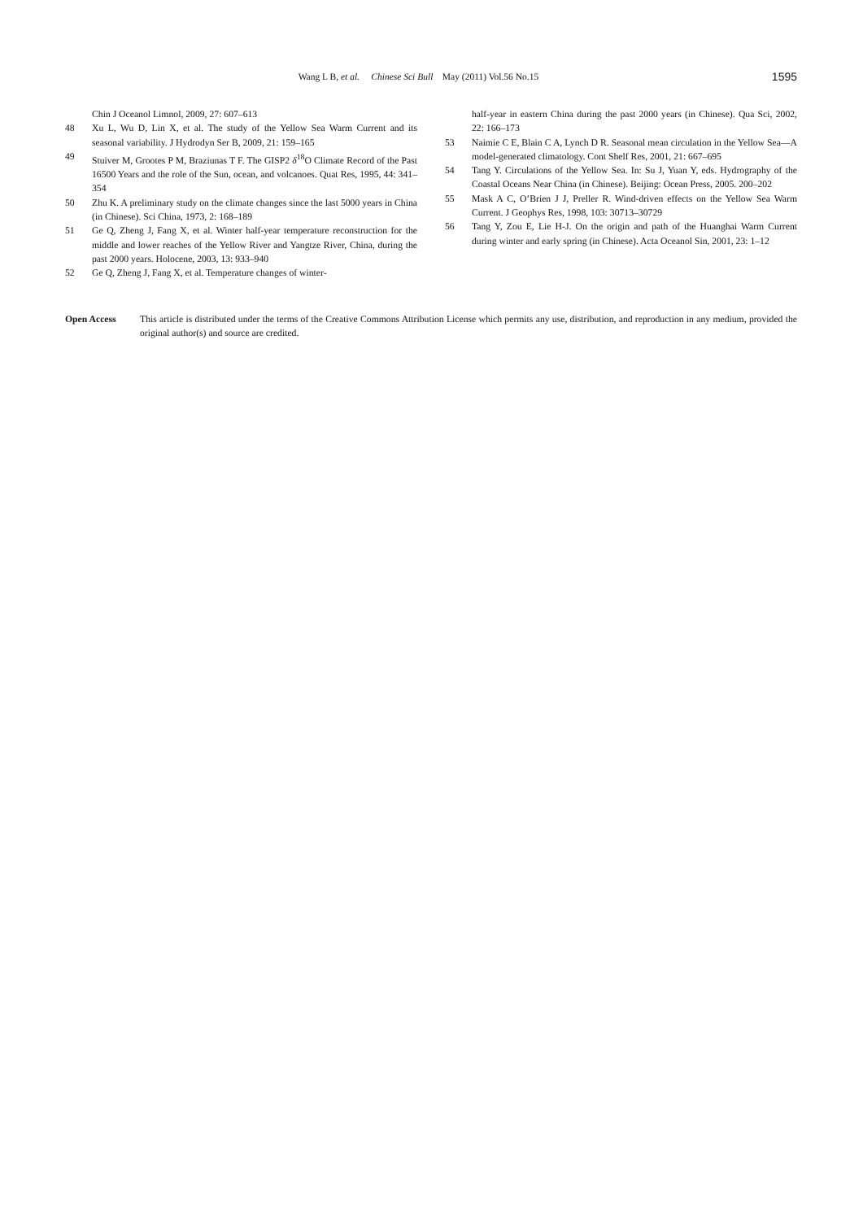Wang L B, et al. Chinese Sci Bull May (2011) Vol.56 No.15
1595
Chin J Oceanol Limnol, 2009, 27: 607–613
48 Xu L, Wu D, Lin X, et al. The study of the Yellow Sea Warm Current and its seasonal variability. J Hydrodyn Ser B, 2009, 21: 159–165
49 Stuiver M, Grootes P M, Braziunas T F. The GISP2 δ<sup>18</sup>O Climate Record of the Past 16500 Years and the role of the Sun, ocean, and volcanoes. Quat Res, 1995, 44: 341–354
50 Zhu K. A preliminary study on the climate changes since the last 5000 years in China (in Chinese). Sci China, 1973, 2: 168–189
51 Ge Q, Zheng J, Fang X, et al. Winter half-year temperature reconstruction for the middle and lower reaches of the Yellow River and Yangtze River, China, during the past 2000 years. Holocene, 2003, 13: 933–940
52 Ge Q, Zheng J, Fang X, et al. Temperature changes of winter-
half-year in eastern China during the past 2000 years (in Chinese). Qua Sci, 2002, 22: 166–173
53 Naimie C E, Blain C A, Lynch D R. Seasonal mean circulation in the Yellow Sea—A model-generated climatology. Cont Shelf Res, 2001, 21: 667–695
54 Tang Y. Circulations of the Yellow Sea. In: Su J, Yuan Y, eds. Hydrography of the Coastal Oceans Near China (in Chinese). Beijing: Ocean Press, 2005. 200–202
55 Mask A C, O’Brien J J, Preller R. Wind-driven effects on the Yellow Sea Warm Current. J Geophys Res, 1998, 103: 30713–30729
56 Tang Y, Zou E, Lie H-J. On the origin and path of the Huanghai Warm Current during winter and early spring (in Chinese). Acta Oceanol Sin, 2001, 23: 1–12
Open Access This article is distributed under the terms of the Creative Commons Attribution License which permits any use, distribution, and reproduction in any medium, provided the original author(s) and source are credited.